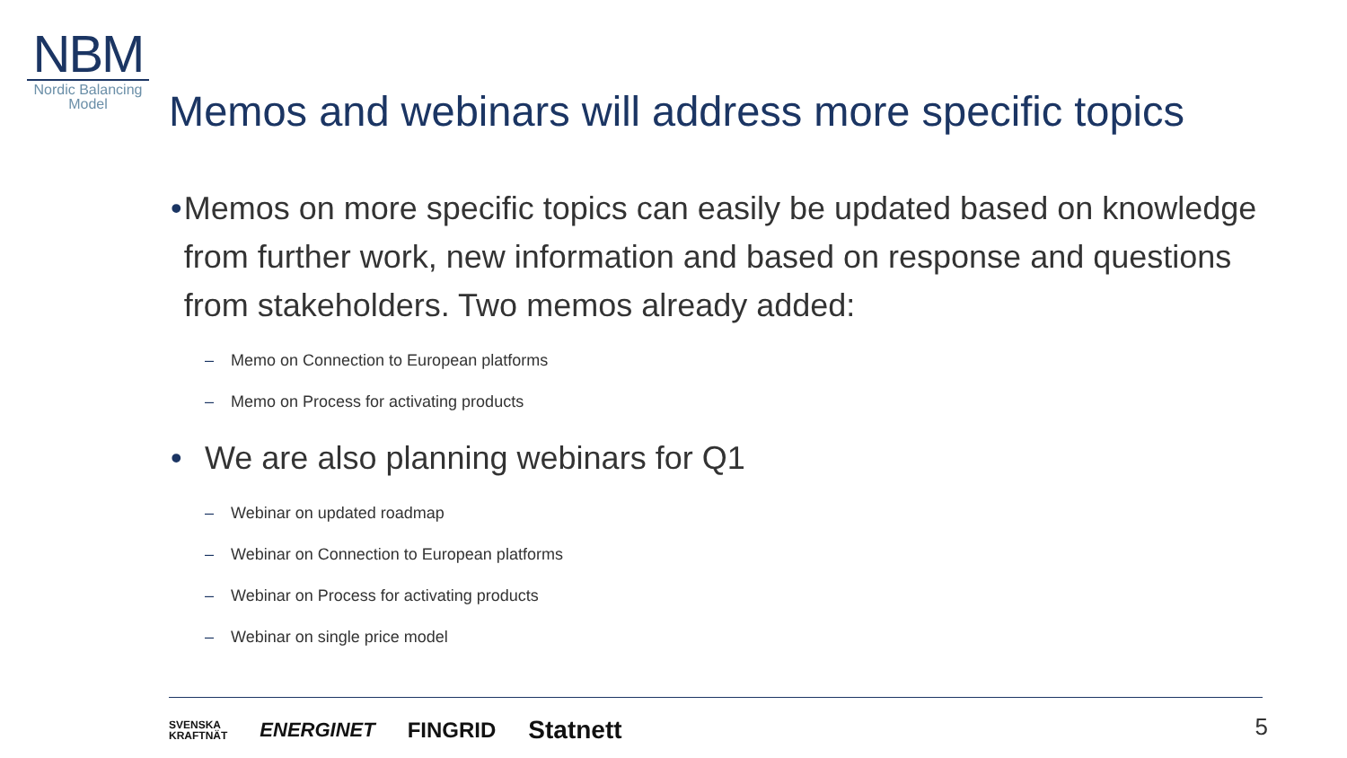NBM
Nordic Balancing
Model
Memos and webinars will address more specific topics
• Memos on more specific topics can easily be updated based on knowledge from further work, new information and based on response and questions from stakeholders. Two memos already added:
– Memo on Connection to European platforms
– Memo on Process for activating products
• We are also planning webinars for Q1
– Webinar on updated roadmap
– Webinar on Connection to European platforms
– Webinar on Process for activating products
– Webinar on single price model
SVENSKA
KRAFTNÄT ENERGINET FINGRID Statnett
5